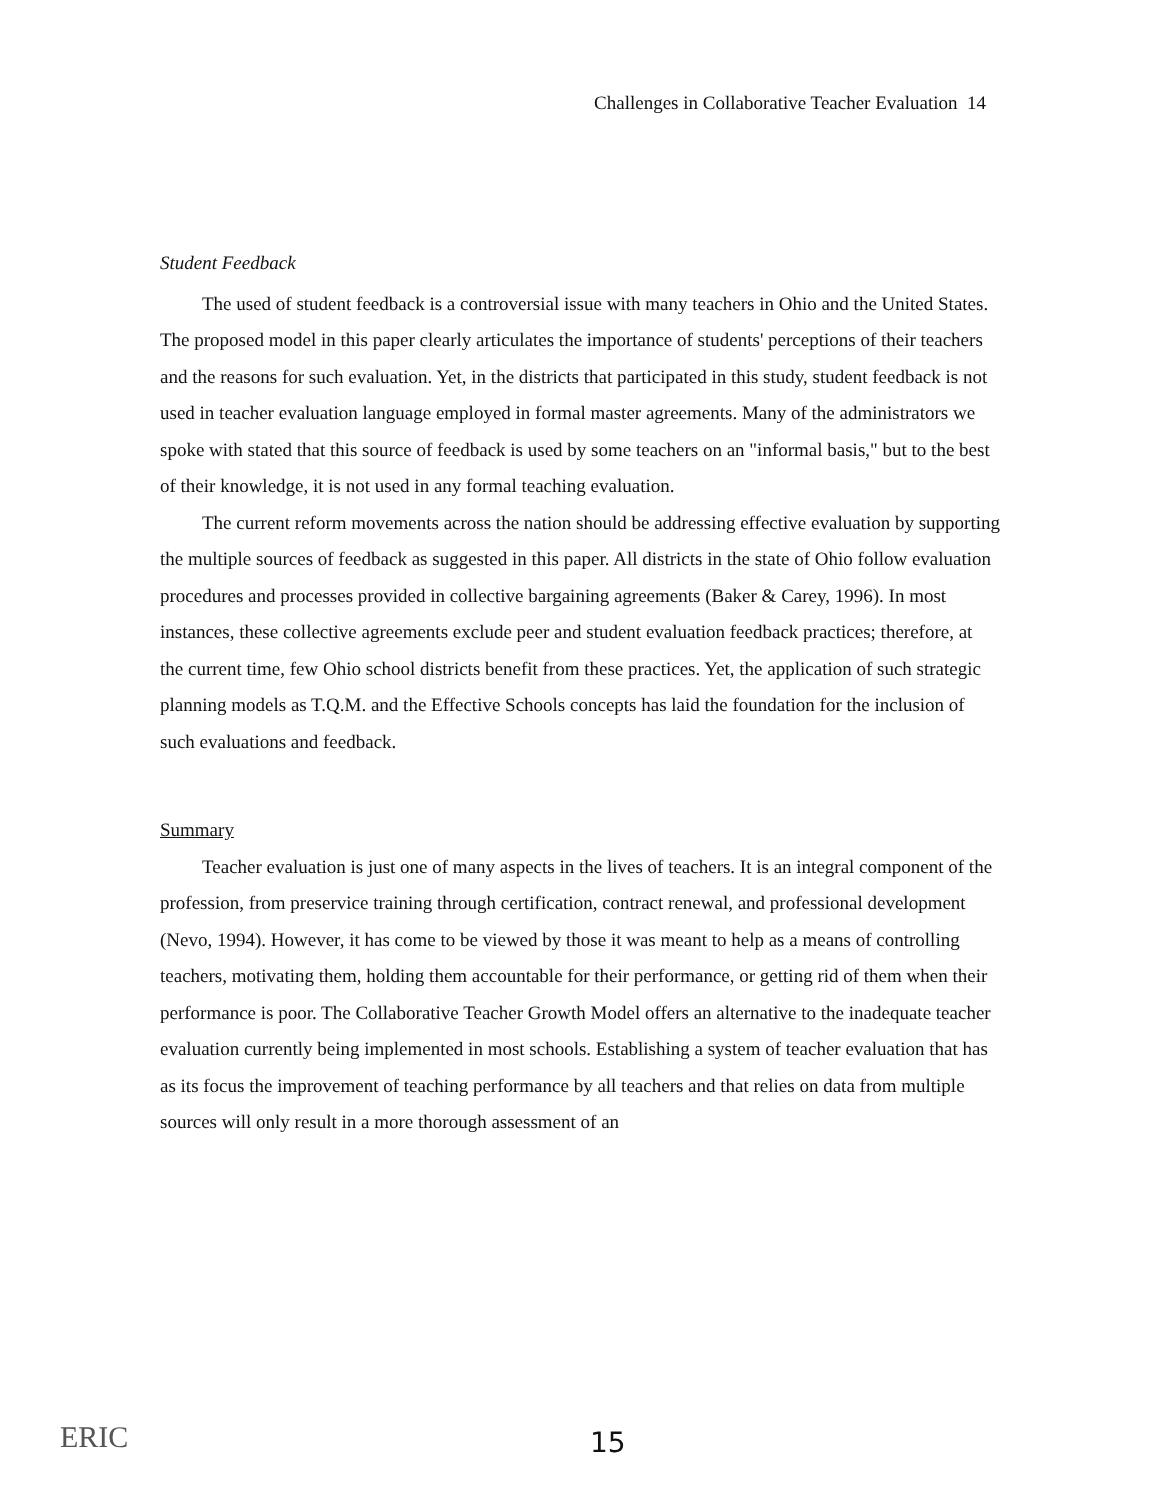Challenges in Collaborative Teacher Evaluation 14
Student Feedback
The used of student feedback is a controversial issue with many teachers in Ohio and the United States. The proposed model in this paper clearly articulates the importance of students' perceptions of their teachers and the reasons for such evaluation. Yet, in the districts that participated in this study, student feedback is not used in teacher evaluation language employed in formal master agreements. Many of the administrators we spoke with stated that this source of feedback is used by some teachers on an "informal basis," but to the best of their knowledge, it is not used in any formal teaching evaluation.
The current reform movements across the nation should be addressing effective evaluation by supporting the multiple sources of feedback as suggested in this paper. All districts in the state of Ohio follow evaluation procedures and processes provided in collective bargaining agreements (Baker & Carey, 1996). In most instances, these collective agreements exclude peer and student evaluation feedback practices; therefore, at the current time, few Ohio school districts benefit from these practices. Yet, the application of such strategic planning models as T.Q.M. and the Effective Schools concepts has laid the foundation for the inclusion of such evaluations and feedback.
Summary
Teacher evaluation is just one of many aspects in the lives of teachers. It is an integral component of the profession, from preservice training through certification, contract renewal, and professional development (Nevo, 1994). However, it has come to be viewed by those it was meant to help as a means of controlling teachers, motivating them, holding them accountable for their performance, or getting rid of them when their performance is poor. The Collaborative Teacher Growth Model offers an alternative to the inadequate teacher evaluation currently being implemented in most schools. Establishing a system of teacher evaluation that has as its focus the improvement of teaching performance by all teachers and that relies on data from multiple sources will only result in a more thorough assessment of an
ERIC 15